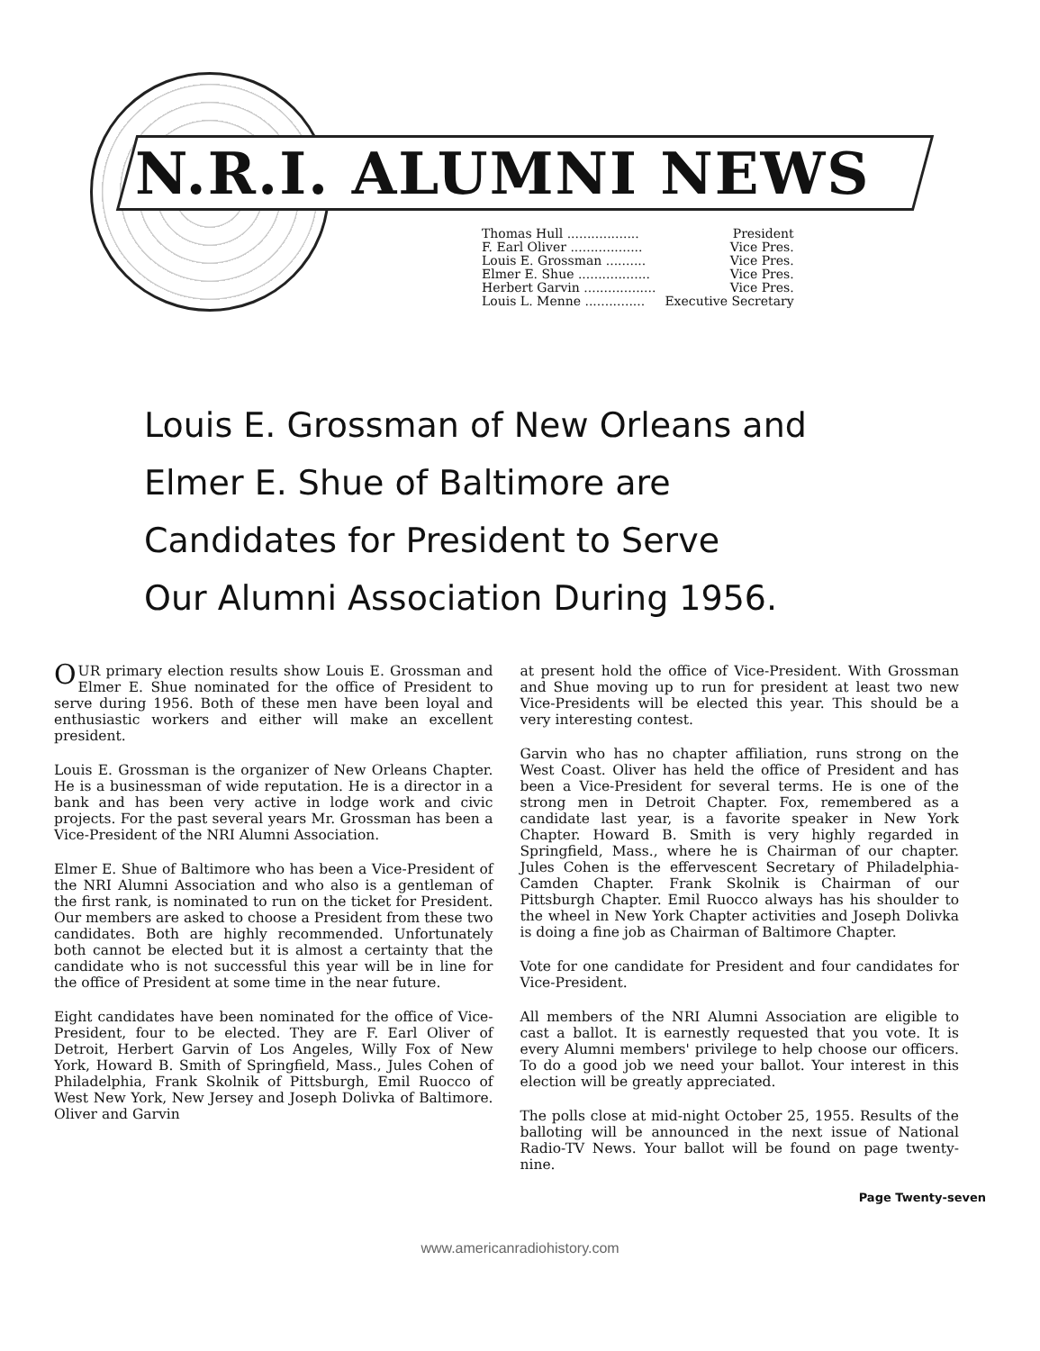N.R.I. ALUMNI NEWS
| Thomas Hull .................. | President |
| F. Earl Oliver .................. | Vice Pres. |
| Louis E. Grossman .......... | Vice Pres. |
| Elmer E. Shue .................. | Vice Pres. |
| Herbert Garvin .................. | Vice Pres. |
| Louis L. Menne ............... | Executive Secretary |
Louis E. Grossman of New Orleans and
Elmer E. Shue of Baltimore are
Candidates for President to Serve
Our Alumni Association During 1956.
OUR primary election results show Louis E. Grossman and Elmer E. Shue nominated for the office of President to serve during 1956. Both of these men have been loyal and enthusiastic workers and either will make an excellent president.
Louis E. Grossman is the organizer of New Orleans Chapter. He is a businessman of wide reputation. He is a director in a bank and has been very active in lodge work and civic projects. For the past several years Mr. Grossman has been a Vice-President of the NRI Alumni Association.
Elmer E. Shue of Baltimore who has been a Vice-President of the NRI Alumni Association and who also is a gentleman of the first rank, is nominated to run on the ticket for President. Our members are asked to choose a President from these two candidates. Both are highly recommended. Unfortunately both cannot be elected but it is almost a certainty that the candidate who is not successful this year will be in line for the office of President at some time in the near future.
Eight candidates have been nominated for the office of Vice-President, four to be elected. They are F. Earl Oliver of Detroit, Herbert Garvin of Los Angeles, Willy Fox of New York, Howard B. Smith of Springfield, Mass., Jules Cohen of Philadelphia, Frank Skolnik of Pittsburgh, Emil Ruocco of West New York, New Jersey and Joseph Dolivka of Baltimore. Oliver and Garvin
at present hold the office of Vice-President. With Grossman and Shue moving up to run for president at least two new Vice-Presidents will be elected this year. This should be a very interesting contest.
Garvin who has no chapter affiliation, runs strong on the West Coast. Oliver has held the office of President and has been a Vice-President for several terms. He is one of the strong men in Detroit Chapter. Fox, remembered as a candidate last year, is a favorite speaker in New York Chapter. Howard B. Smith is very highly regarded in Springfield, Mass., where he is Chairman of our chapter. Jules Cohen is the effervescent Secretary of Philadelphia-Camden Chapter. Frank Skolnik is Chairman of our Pittsburgh Chapter. Emil Ruocco always has his shoulder to the wheel in New York Chapter activities and Joseph Dolivka is doing a fine job as Chairman of Baltimore Chapter.
Vote for one candidate for President and four candidates for Vice-President.
All members of the NRI Alumni Association are eligible to cast a ballot. It is earnestly requested that you vote. It is every Alumni members' privilege to help choose our officers. To do a good job we need your ballot. Your interest in this election will be greatly appreciated.
The polls close at mid-night October 25, 1955. Results of the balloting will be announced in the next issue of National Radio-TV News. Your ballot will be found on page twenty-nine.
Page Twenty-seven
www.americanradiohistory.com